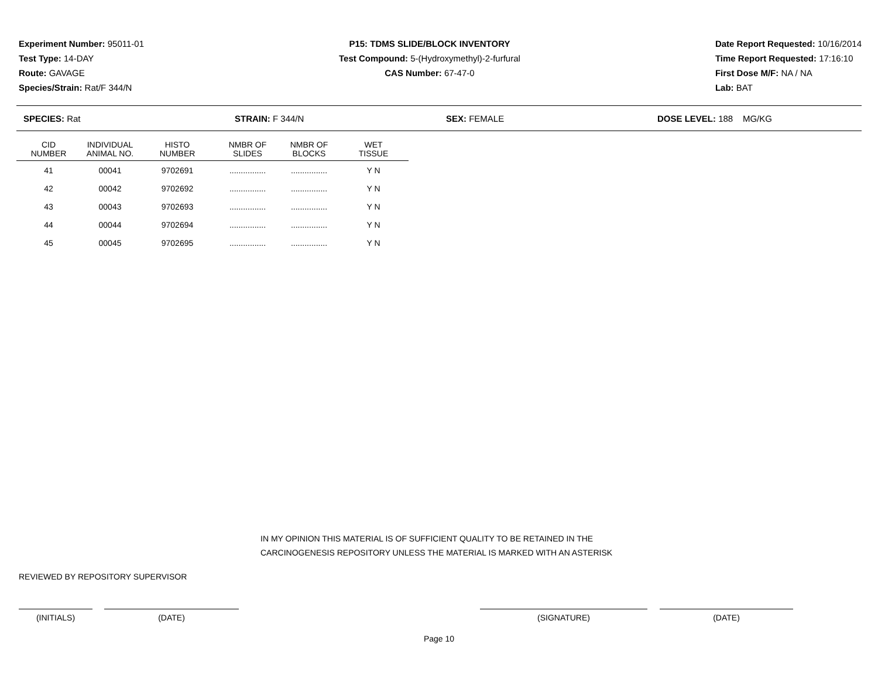Experiment Number: 95011-01
Test Type: 14-DAY
Route: GAVAGE
Species/Strain: Rat/F 344/N
P15: TDMS SLIDE/BLOCK INVENTORY
Test Compound: 5-(Hydroxymethyl)-2-furfural
CAS Number: 67-47-0
Date Report Requested: 10/16/2014
Time Report Requested: 17:16:10
First Dose M/F: NA / NA
Lab: BAT
SPECIES: Rat STRAIN: F 344/N SEX: FEMALE DOSE LEVEL: 188 MG/KG
| CID NUMBER | INDIVIDUAL ANIMAL NO. | HISTO NUMBER | NMBR OF SLIDES | NMBR OF BLOCKS | WET TISSUE |
| --- | --- | --- | --- | --- | --- |
| 41 | 00041 | 9702691 | ................ | ................ | Y N |
| 42 | 00042 | 9702692 | ................ | ................ | Y N |
| 43 | 00043 | 9702693 | ................ | ................ | Y N |
| 44 | 00044 | 9702694 | ................ | ................ | Y N |
| 45 | 00045 | 9702695 | ................ | ................ | Y N |
IN MY OPINION THIS MATERIAL IS OF SUFFICIENT QUALITY TO BE RETAINED IN THE
CARCINOGENESIS REPOSITORY UNLESS THE MATERIAL IS MARKED WITH AN ASTERISK
REVIEWED BY REPOSITORY SUPERVISOR
(INITIALS) (DATE) (SIGNATURE) (DATE)
Page 10